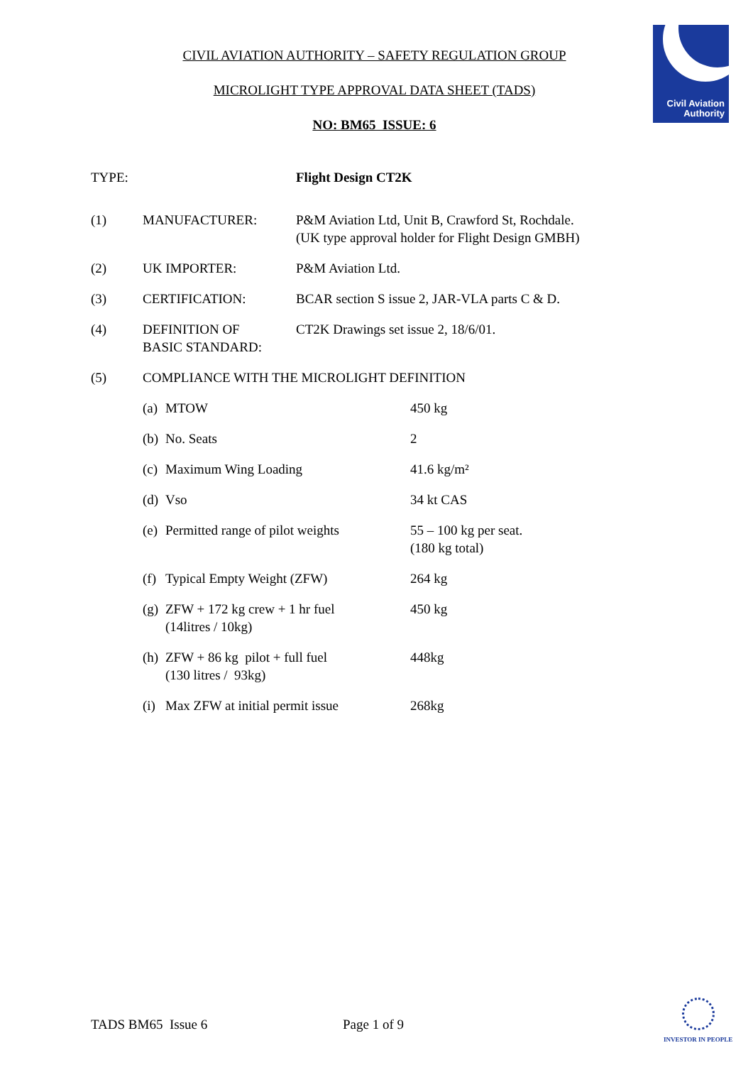Civil Aviation
Authority
CIVIL AVIATION AUTHORITY – SAFETY REGULATION GROUP
MICROLIGHT TYPE APPROVAL DATA SHEET (TADS)
NO: BM65 ISSUE: 6
| TYPE: | | Flight Design CT2K |
| (1) | MANUFACTURER: | P&M Aviation Ltd, Unit B, Crawford St, Rochdale. (UK type approval holder for Flight Design GMBH) |
| (2) | UK IMPORTER: | P&M Aviation Ltd. |
| (3) | CERTIFICATION: | BCAR section S issue 2, JAR-VLA parts C & D. |
| (4) | DEFINITION OF BASIC STANDARD: | CT2K Drawings set issue 2, 18/6/01. |
| (5) | COMPLIANCE WITH THE MICROLIGHT DEFINITION | |
| (a) | MTOW | 450 kg |
| (b) | No. Seats | 2 |
| (c) | Maximum Wing Loading | 41.6 kg/m² |
| (d) | Vso | 34 kt CAS |
| (e) | Permitted range of pilot weights | 55 – 100 kg per seat. (180 kg total) |
| (f) | Typical Empty Weight (ZFW) | 264 kg |
| (g) | ZFW + 172 kg crew + 1 hr fuel (14litres / 10kg) | 450 kg |
| (h) | ZFW + 86 kg pilot + full fuel (130 litres / 93kg) | 448kg |
| (i) | Max ZFW at initial permit issue | 268kg |
TADS BM65 Issue 6 Page 1 of 9
INVESTOR IN PEOPLE